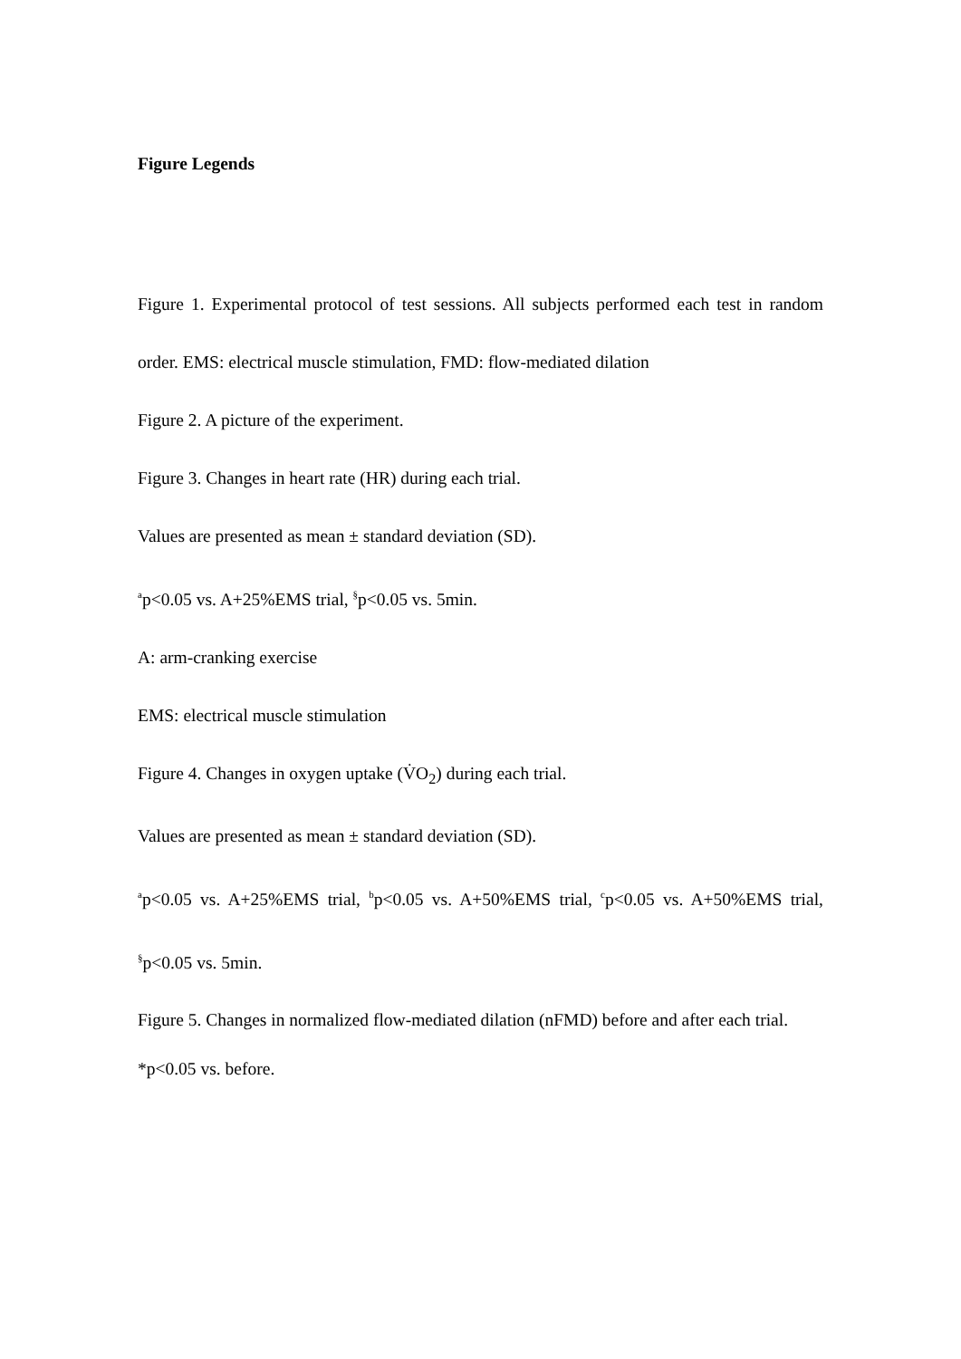Figure Legends
Figure 1. Experimental protocol of test sessions. All subjects performed each test in random order. EMS: electrical muscle stimulation, FMD: flow-mediated dilation
Figure 2. A picture of the experiment.
Figure 3. Changes in heart rate (HR) during each trial.
Values are presented as mean ± standard deviation (SD).
<sup>a</sup> p<0.05 vs. A+25%EMS trial, <sup>§</sup>p<0.05 vs. 5min.
A: arm-cranking exercise
EMS: electrical muscle stimulation
Figure 4. Changes in oxygen uptake (V̇O<sub>2</sub>) during each trial.
Values are presented as mean ± standard deviation (SD).
<sup>a</sup> p<0.05 vs. A+25%EMS trial, <sup>b</sup>p<0.05 vs. A+50%EMS trial, <sup>c</sup>p<0.05 vs. A+50%EMS trial, <sup>§</sup>p<0.05 vs. 5min.
Figure 5. Changes in normalized flow-mediated dilation (nFMD) before and after each trial.
*p<0.05 vs. before.